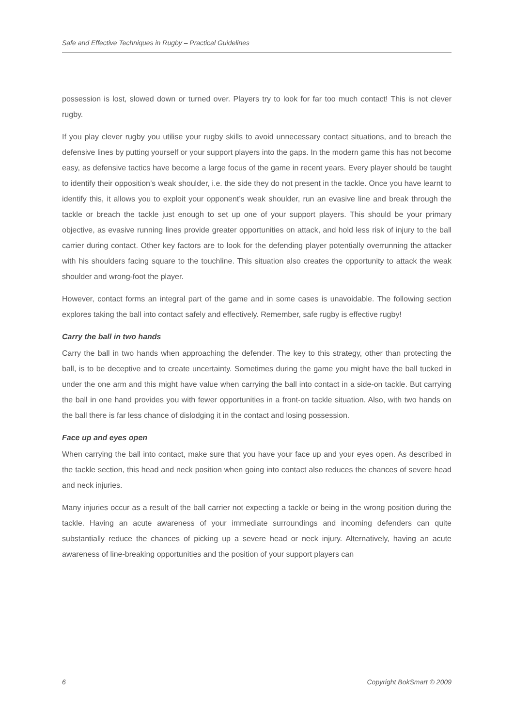Safe and Effective Techniques in Rugby – Practical Guidelines
possession is lost, slowed down or turned over. Players try to look for far too much contact! This is not clever rugby.
If you play clever rugby you utilise your rugby skills to avoid unnecessary contact situations, and to breach the defensive lines by putting yourself or your support players into the gaps. In the modern game this has not become easy, as defensive tactics have become a large focus of the game in recent years. Every player should be taught to identify their opposition’s weak shoulder, i.e. the side they do not present in the tackle. Once you have learnt to identify this, it allows you to exploit your opponent’s weak shoulder, run an evasive line and break through the tackle or breach the tackle just enough to set up one of your support players. This should be your primary objective, as evasive running lines provide greater opportunities on attack, and hold less risk of injury to the ball carrier during contact. Other key factors are to look for the defending player potentially overrunning the attacker with his shoulders facing square to the touchline. This situation also creates the opportunity to attack the weak shoulder and wrong-foot the player.
However, contact forms an integral part of the game and in some cases is unavoidable. The following section explores taking the ball into contact safely and effectively. Remember, safe rugby is effective rugby!
Carry the ball in two hands
Carry the ball in two hands when approaching the defender. The key to this strategy, other than protecting the ball, is to be deceptive and to create uncertainty. Sometimes during the game you might have the ball tucked in under the one arm and this might have value when carrying the ball into contact in a side-on tackle. But carrying the ball in one hand provides you with fewer opportunities in a front-on tackle situation. Also, with two hands on the ball there is far less chance of dislodging it in the contact and losing possession.
Face up and eyes open
When carrying the ball into contact, make sure that you have your face up and your eyes open. As described in the tackle section, this head and neck position when going into contact also reduces the chances of severe head and neck injuries.
Many injuries occur as a result of the ball carrier not expecting a tackle or being in the wrong position during the tackle. Having an acute awareness of your immediate surroundings and incoming defenders can quite substantially reduce the chances of picking up a severe head or neck injury. Alternatively, having an acute awareness of line-breaking opportunities and the position of your support players can
6 Copyright BokSmart © 2009